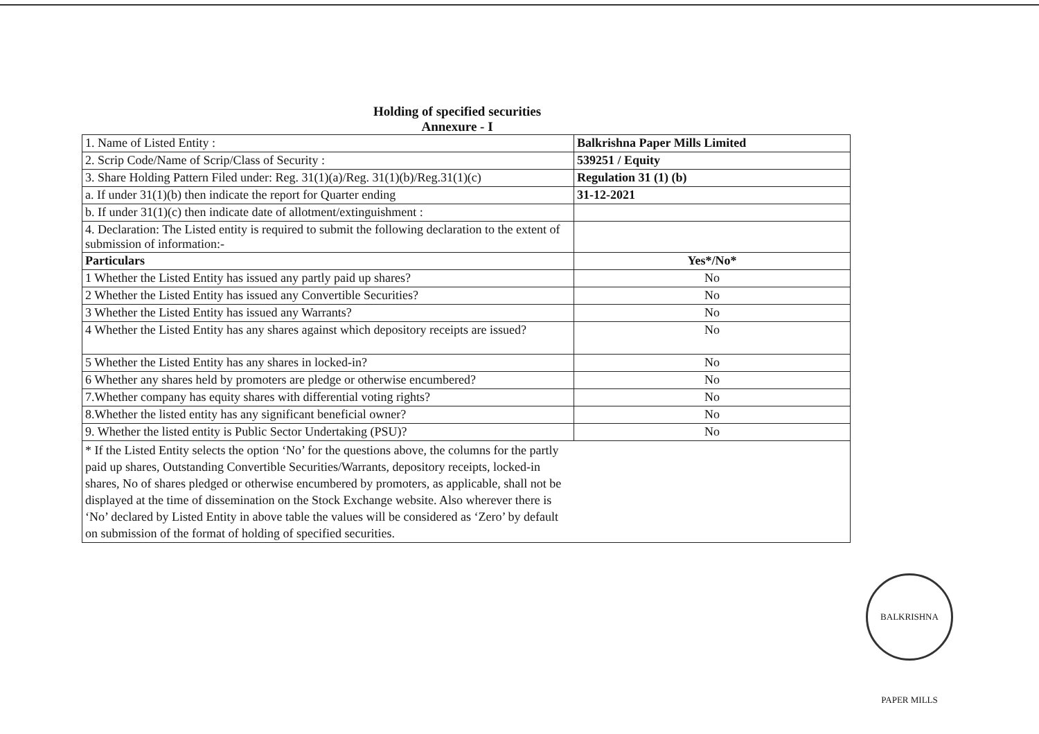Holding of specified securities
Annexure - I
| 1. Name of Listed Entity : | Balkrishna Paper Mills Limited |
| 2. Scrip Code/Name of Scrip/Class of Security : | 539251 / Equity |
| 3. Share Holding Pattern Filed under: Reg. 31(1)(a)/Reg. 31(1)(b)/Reg.31(1)(c) | Regulation 31 (1) (b) |
| a. If under 31(1)(b) then indicate the report for Quarter ending | 31-12-2021 |
| b. If under 31(1)(c) then indicate date of allotment/extinguishment : | |
| 4. Declaration: The Listed entity is required to submit the following declaration to the extent of submission of information:- | |
| Particulars | Yes*/No* |
| 1 Whether the Listed Entity has issued any partly paid up shares? | No |
| 2 Whether the Listed Entity has issued any Convertible Securities? | No |
| 3 Whether the Listed Entity has issued any Warrants? | No |
| 4 Whether the Listed Entity has any shares against which depository receipts are issued? | No |
| 5 Whether the Listed Entity has any shares in locked-in? | No |
| 6 Whether any shares held by promoters are pledge or otherwise encumbered? | No |
| 7.Whether company has equity shares with differential voting rights? | No |
| 8.Whether the listed entity has any significant beneficial owner? | No |
| 9. Whether the listed entity is Public Sector Undertaking (PSU)? | No |
| * If the Listed Entity selects the option ‘No’ for the questions above, the columns for the partly paid up shares, Outstanding Convertible Securities/Warrants, depository receipts, locked-in shares, No of shares pledged or otherwise encumbered by promoters, as applicable, shall not be displayed at the time of dissemination on the Stock Exchange website. Also wherever there is ‘No’ declared by Listed Entity in above table the values will be considered as ‘Zero’ by default on submission of the format of holding of specified securities. | |
BALKRISHNA PAPER MILLS